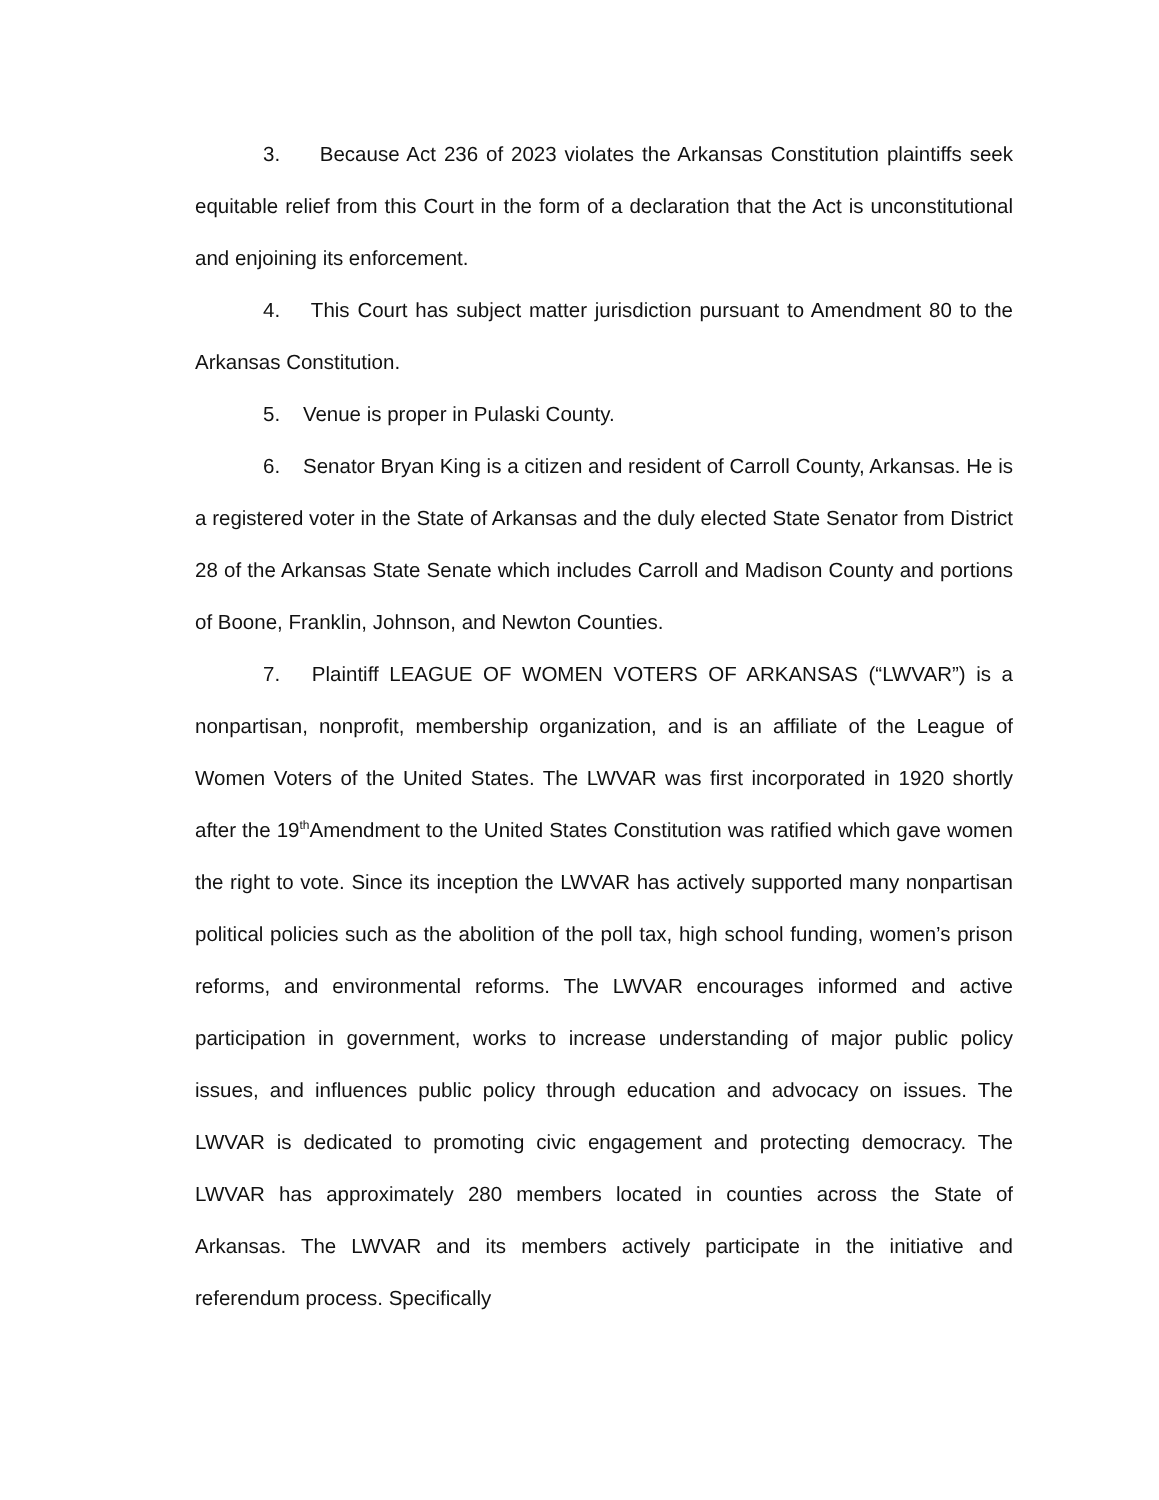3. Because Act 236 of 2023 violates the Arkansas Constitution plaintiffs seek equitable relief from this Court in the form of a declaration that the Act is unconstitutional and enjoining its enforcement.
4. This Court has subject matter jurisdiction pursuant to Amendment 80 to the Arkansas Constitution.
5. Venue is proper in Pulaski County.
6. Senator Bryan King is a citizen and resident of Carroll County, Arkansas. He is a registered voter in the State of Arkansas and the duly elected State Senator from District 28 of the Arkansas State Senate which includes Carroll and Madison County and portions of Boone, Franklin, Johnson, and Newton Counties.
7. Plaintiff LEAGUE OF WOMEN VOTERS OF ARKANSAS (“LWVAR”) is a nonpartisan, nonprofit, membership organization, and is an affiliate of the League of Women Voters of the United States. The LWVAR was first incorporated in 1920 shortly after the 19<sup>th</sup>Amendment to the United States Constitution was ratified which gave women the right to vote. Since its inception the LWVAR has actively supported many nonpartisan political policies such as the abolition of the poll tax, high school funding, women’s prison reforms, and environmental reforms. The LWVAR encourages informed and active participation in government, works to increase understanding of major public policy issues, and influences public policy through education and advocacy on issues. The LWVAR is dedicated to promoting civic engagement and protecting democracy. The LWVAR has approximately 280 members located in counties across the State of Arkansas. The LWVAR and its members actively participate in the initiative and referendum process. Specifically